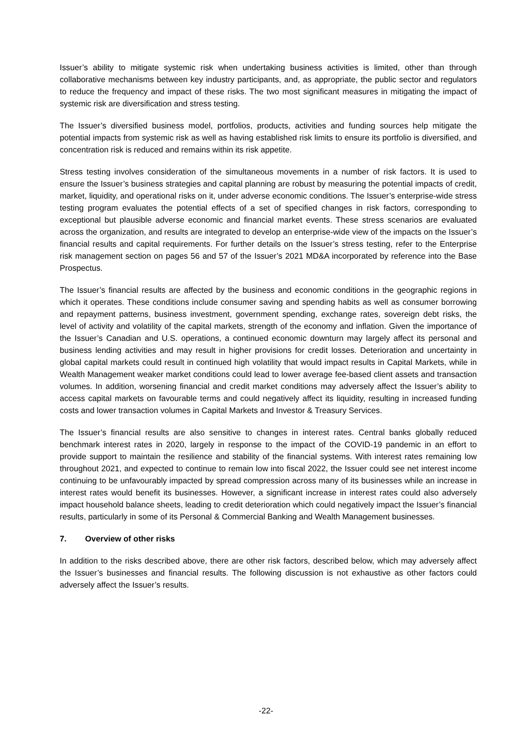Issuer’s ability to mitigate systemic risk when undertaking business activities is limited, other than through collaborative mechanisms between key industry participants, and, as appropriate, the public sector and regulators to reduce the frequency and impact of these risks. The two most significant measures in mitigating the impact of systemic risk are diversification and stress testing.
The Issuer’s diversified business model, portfolios, products, activities and funding sources help mitigate the potential impacts from systemic risk as well as having established risk limits to ensure its portfolio is diversified, and concentration risk is reduced and remains within its risk appetite.
Stress testing involves consideration of the simultaneous movements in a number of risk factors. It is used to ensure the Issuer’s business strategies and capital planning are robust by measuring the potential impacts of credit, market, liquidity, and operational risks on it, under adverse economic conditions. The Issuer’s enterprise-wide stress testing program evaluates the potential effects of a set of specified changes in risk factors, corresponding to exceptional but plausible adverse economic and financial market events. These stress scenarios are evaluated across the organization, and results are integrated to develop an enterprise-wide view of the impacts on the Issuer’s financial results and capital requirements. For further details on the Issuer’s stress testing, refer to the Enterprise risk management section on pages 56 and 57 of the Issuer’s 2021 MD&A incorporated by reference into the Base Prospectus.
The Issuer’s financial results are affected by the business and economic conditions in the geographic regions in which it operates. These conditions include consumer saving and spending habits as well as consumer borrowing and repayment patterns, business investment, government spending, exchange rates, sovereign debt risks, the level of activity and volatility of the capital markets, strength of the economy and inflation. Given the importance of the Issuer’s Canadian and U.S. operations, a continued economic downturn may largely affect its personal and business lending activities and may result in higher provisions for credit losses. Deterioration and uncertainty in global capital markets could result in continued high volatility that would impact results in Capital Markets, while in Wealth Management weaker market conditions could lead to lower average fee-based client assets and transaction volumes. In addition, worsening financial and credit market conditions may adversely affect the Issuer’s ability to access capital markets on favourable terms and could negatively affect its liquidity, resulting in increased funding costs and lower transaction volumes in Capital Markets and Investor & Treasury Services.
The Issuer’s financial results are also sensitive to changes in interest rates. Central banks globally reduced benchmark interest rates in 2020, largely in response to the impact of the COVID-19 pandemic in an effort to provide support to maintain the resilience and stability of the financial systems. With interest rates remaining low throughout 2021, and expected to continue to remain low into fiscal 2022, the Issuer could see net interest income continuing to be unfavourably impacted by spread compression across many of its businesses while an increase in interest rates would benefit its businesses. However, a significant increase in interest rates could also adversely impact household balance sheets, leading to credit deterioration which could negatively impact the Issuer’s financial results, particularly in some of its Personal & Commercial Banking and Wealth Management businesses.
7. Overview of other risks
In addition to the risks described above, there are other risk factors, described below, which may adversely affect the Issuer’s businesses and financial results. The following discussion is not exhaustive as other factors could adversely affect the Issuer’s results.
-22-